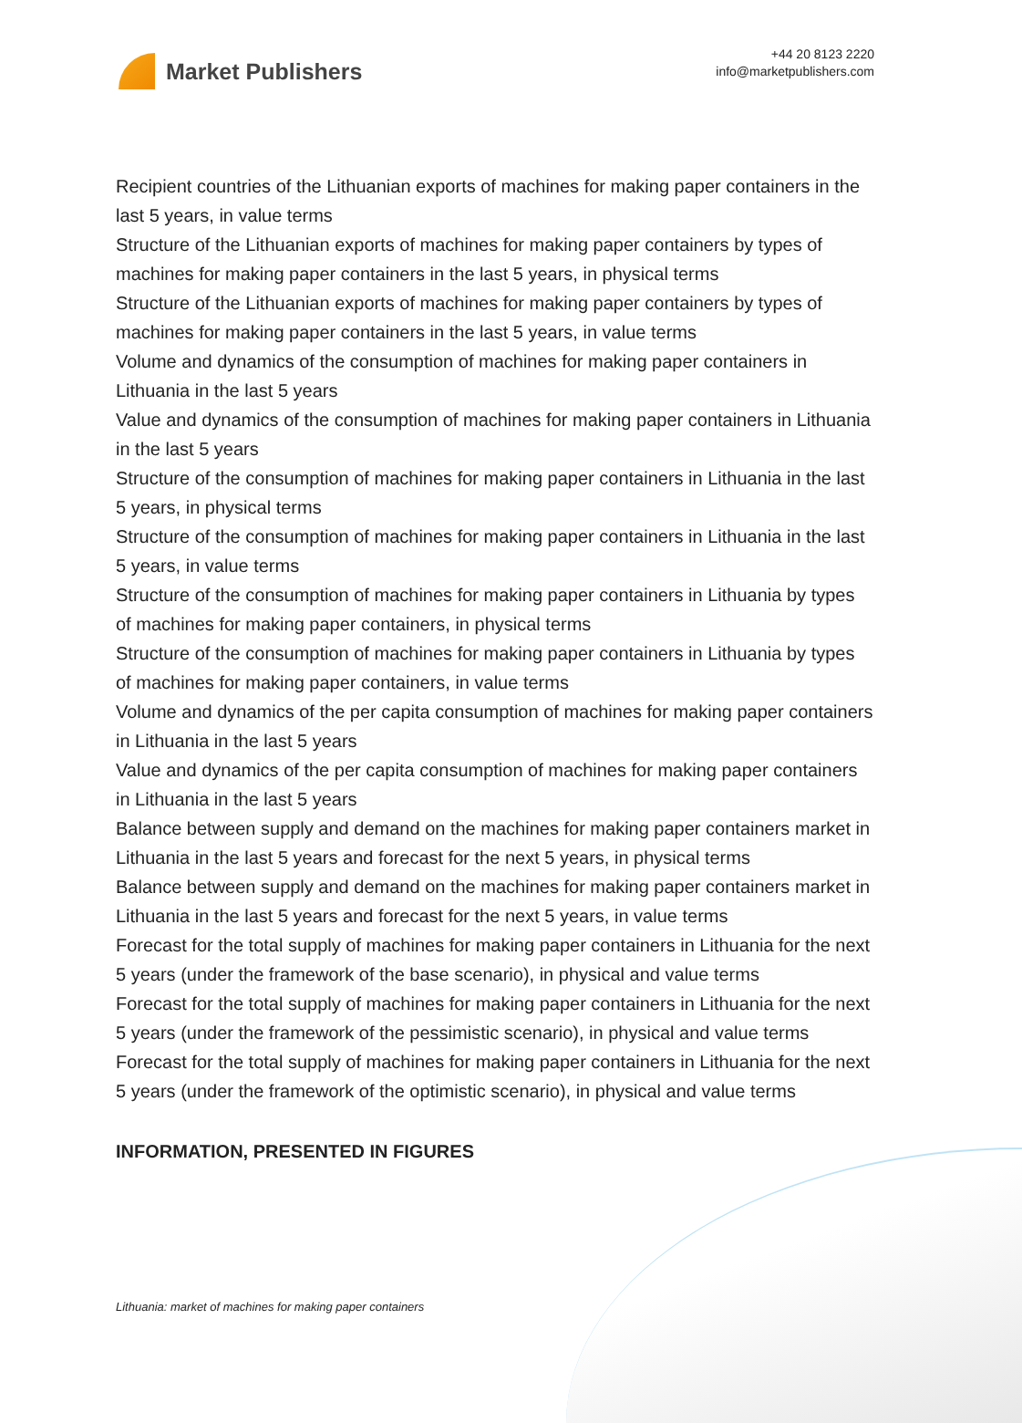Market Publishers
+44 20 8123 2220
info@marketpublishers.com
Recipient countries of the Lithuanian exports of machines for making paper containers in the last 5 years, in value terms
Structure of the Lithuanian exports of machines for making paper containers by types of machines for making paper containers in the last 5 years, in physical terms
Structure of the Lithuanian exports of machines for making paper containers by types of machines for making paper containers in the last 5 years, in value terms
Volume and dynamics of the consumption of machines for making paper containers in Lithuania in the last 5 years
Value and dynamics of the consumption of machines for making paper containers in Lithuania in the last 5 years
Structure of the consumption of machines for making paper containers in Lithuania in the last 5 years, in physical terms
Structure of the consumption of machines for making paper containers in Lithuania in the last 5 years, in value terms
Structure of the consumption of machines for making paper containers in Lithuania by types of machines for making paper containers, in physical terms
Structure of the consumption of machines for making paper containers in Lithuania by types of machines for making paper containers, in value terms
Volume and dynamics of the per capita consumption of machines for making paper containers in Lithuania in the last 5 years
Value and dynamics of the per capita consumption of machines for making paper containers in Lithuania in the last 5 years
Balance between supply and demand on the machines for making paper containers market in Lithuania in the last 5 years and forecast for the next 5 years, in physical terms
Balance between supply and demand on the machines for making paper containers market in Lithuania in the last 5 years and forecast for the next 5 years, in value terms
Forecast for the total supply of machines for making paper containers in Lithuania for the next 5 years (under the framework of the base scenario), in physical and value terms
Forecast for the total supply of machines for making paper containers in Lithuania for the next 5 years (under the framework of the pessimistic scenario), in physical and value terms
Forecast for the total supply of machines for making paper containers in Lithuania for the next 5 years (under the framework of the optimistic scenario), in physical and value terms
INFORMATION, PRESENTED IN FIGURES
Lithuania: market of machines for making paper containers